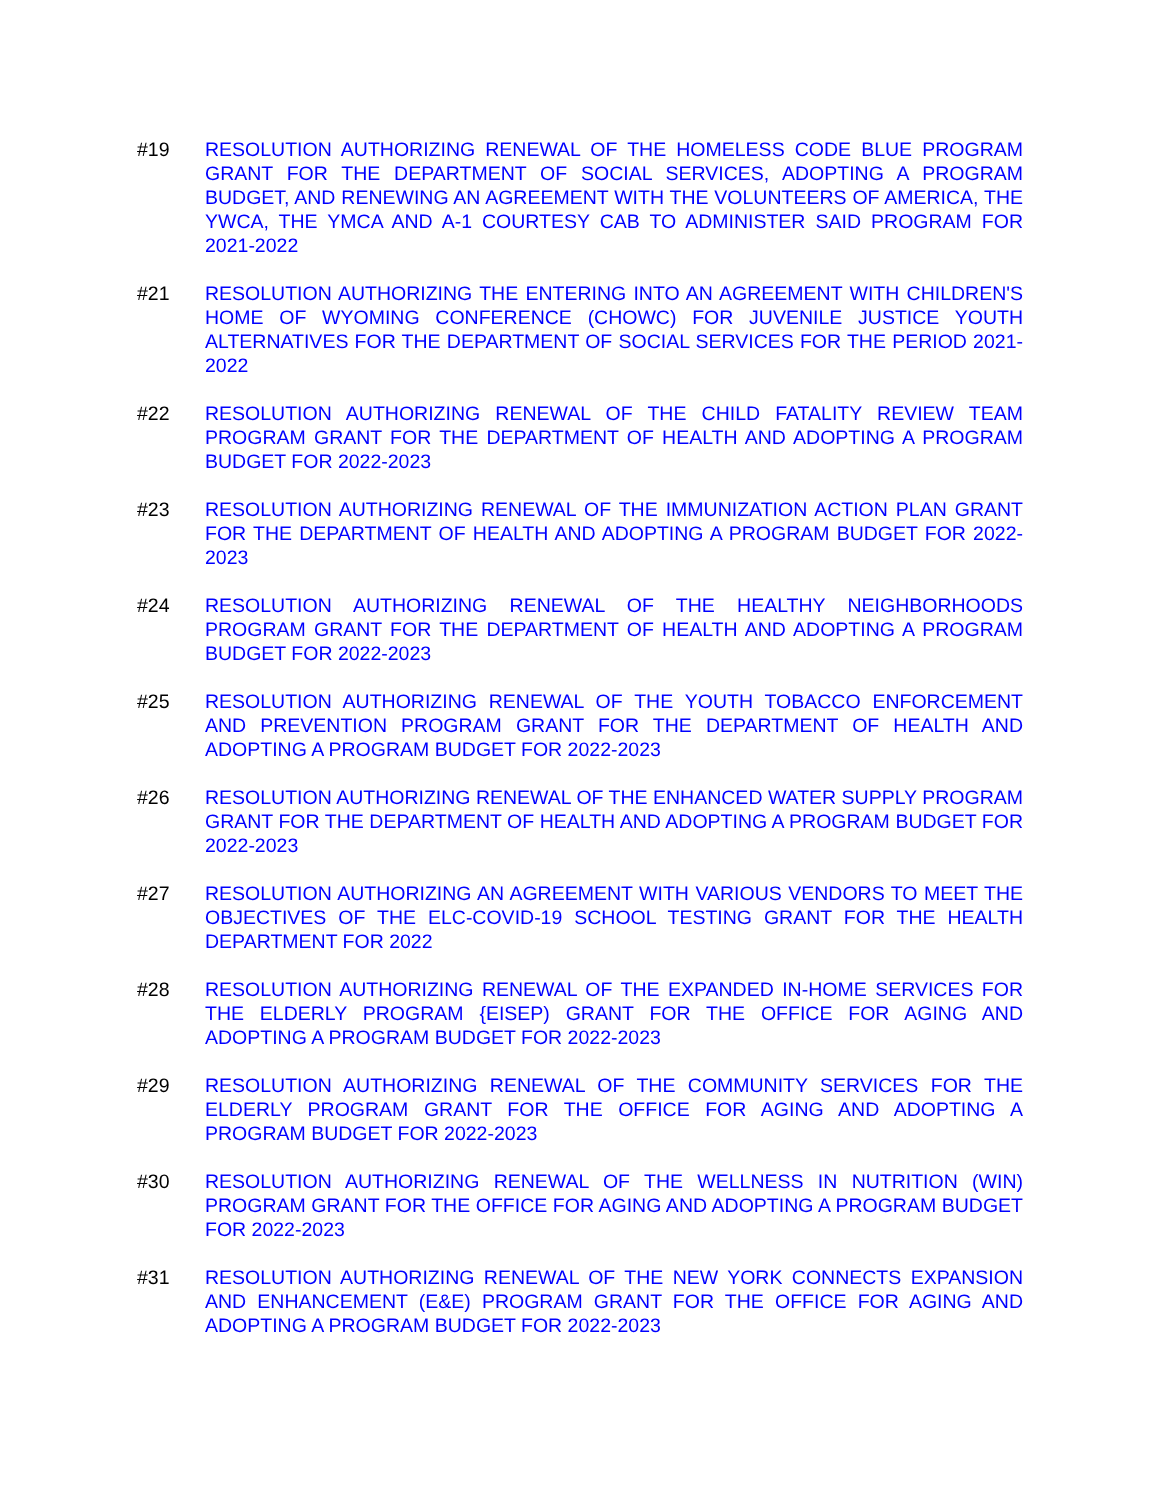#19 RESOLUTION AUTHORIZING RENEWAL OF THE HOMELESS CODE BLUE PROGRAM GRANT FOR THE DEPARTMENT OF SOCIAL SERVICES, ADOPTING A PROGRAM BUDGET, AND RENEWING AN AGREEMENT WITH THE VOLUNTEERS OF AMERICA, THE YWCA, THE YMCA AND A-1 COURTESY CAB TO ADMINISTER SAID PROGRAM FOR 2021-2022
#21 RESOLUTION AUTHORIZING THE ENTERING INTO AN AGREEMENT WITH CHILDREN'S HOME OF WYOMING CONFERENCE (CHOWC) FOR JUVENILE JUSTICE YOUTH ALTERNATIVES FOR THE DEPARTMENT OF SOCIAL SERVICES FOR THE PERIOD 2021-2022
#22 RESOLUTION AUTHORIZING RENEWAL OF THE CHILD FATALITY REVIEW TEAM PROGRAM GRANT FOR THE DEPARTMENT OF HEALTH AND ADOPTING A PROGRAM BUDGET FOR 2022-2023
#23 RESOLUTION AUTHORIZING RENEWAL OF THE IMMUNIZATION ACTION PLAN GRANT FOR THE DEPARTMENT OF HEALTH AND ADOPTING A PROGRAM BUDGET FOR 2022-2023
#24 RESOLUTION AUTHORIZING RENEWAL OF THE HEALTHY NEIGHBORHOODS PROGRAM GRANT FOR THE DEPARTMENT OF HEALTH AND ADOPTING A PROGRAM BUDGET FOR 2022-2023
#25 RESOLUTION AUTHORIZING RENEWAL OF THE YOUTH TOBACCO ENFORCEMENT AND PREVENTION PROGRAM GRANT FOR THE DEPARTMENT OF HEALTH AND ADOPTING A PROGRAM BUDGET FOR 2022-2023
#26 RESOLUTION AUTHORIZING RENEWAL OF THE ENHANCED WATER SUPPLY PROGRAM GRANT FOR THE DEPARTMENT OF HEALTH AND ADOPTING A PROGRAM BUDGET FOR 2022-2023
#27 RESOLUTION AUTHORIZING AN AGREEMENT WITH VARIOUS VENDORS TO MEET THE OBJECTIVES OF THE ELC-COVID-19 SCHOOL TESTING GRANT FOR THE HEALTH DEPARTMENT FOR 2022
#28 RESOLUTION AUTHORIZING RENEWAL OF THE EXPANDED IN-HOME SERVICES FOR THE ELDERLY PROGRAM {EISEP) GRANT FOR THE OFFICE FOR AGING AND ADOPTING A PROGRAM BUDGET FOR 2022-2023
#29 RESOLUTION AUTHORIZING RENEWAL OF THE COMMUNITY SERVICES FOR THE ELDERLY PROGRAM GRANT FOR THE OFFICE FOR AGING AND ADOPTING A PROGRAM BUDGET FOR 2022-2023
#30 RESOLUTION AUTHORIZING RENEWAL OF THE WELLNESS IN NUTRITION (WIN) PROGRAM GRANT FOR THE OFFICE FOR AGING AND ADOPTING A PROGRAM BUDGET FOR 2022-2023
#31 RESOLUTION AUTHORIZING RENEWAL OF THE NEW YORK CONNECTS EXPANSION AND ENHANCEMENT (E&E) PROGRAM GRANT FOR THE OFFICE FOR AGING AND ADOPTING A PROGRAM BUDGET FOR 2022-2023